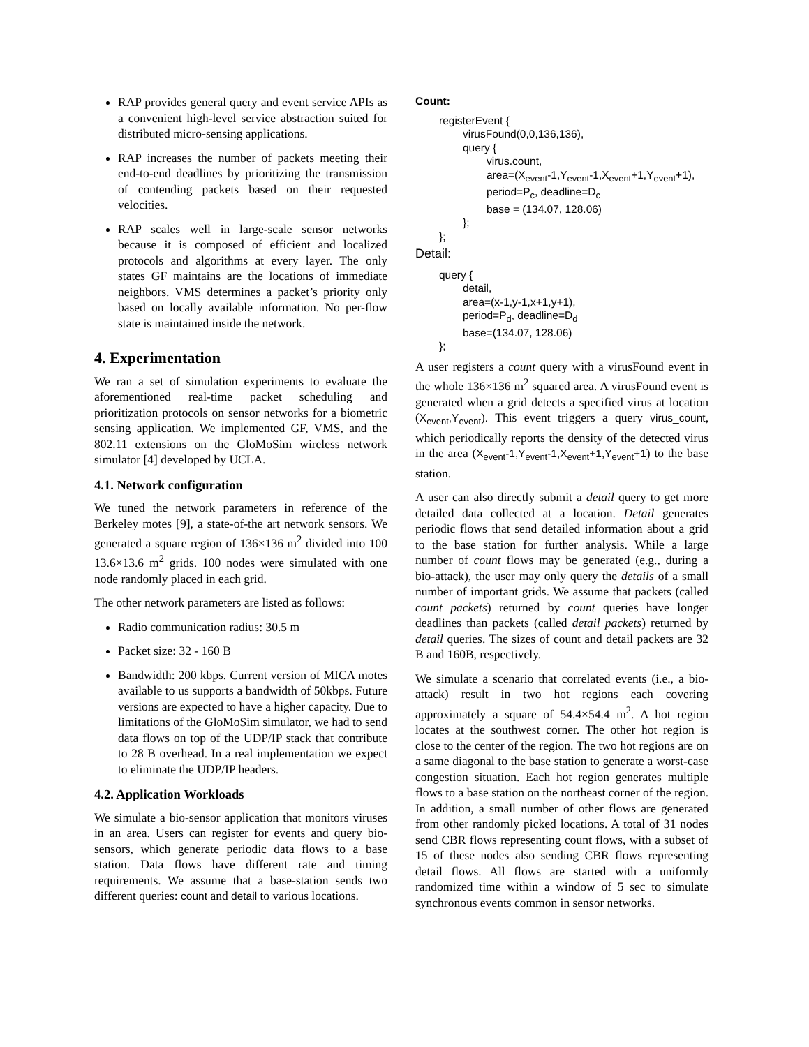RAP provides general query and event service APIs as a convenient high-level service abstraction suited for distributed micro-sensing applications.
RAP increases the number of packets meeting their end-to-end deadlines by prioritizing the transmission of contending packets based on their requested velocities.
RAP scales well in large-scale sensor networks because it is composed of efficient and localized protocols and algorithms at every layer. The only states GF maintains are the locations of immediate neighbors. VMS determines a packet’s priority only based on locally available information. No per-flow state is maintained inside the network.
4. Experimentation
We ran a set of simulation experiments to evaluate the aforementioned real-time packet scheduling and prioritization protocols on sensor networks for a biometric sensing application. We implemented GF, VMS, and the 802.11 extensions on the GloMoSim wireless network simulator [4] developed by UCLA.
4.1. Network configuration
We tuned the network parameters in reference of the Berkeley motes [9], a state-of-the art network sensors. We generated a square region of 136×136 m<sup>2</sup> divided into 100 13.6×13.6 m<sup>2</sup> grids. 100 nodes were simulated with one node randomly placed in each grid.
The other network parameters are listed as follows:
Radio communication radius: 30.5 m
Packet size: 32 - 160 B
Bandwidth: 200 kbps. Current version of MICA motes available to us supports a bandwidth of 50kbps. Future versions are expected to have a higher capacity. Due to limitations of the GloMoSim simulator, we had to send data flows on top of the UDP/IP stack that contribute to 28 B overhead. In a real implementation we expect to eliminate the UDP/IP headers.
4.2. Application Workloads
We simulate a bio-sensor application that monitors viruses in an area. Users can register for events and query bio-sensors, which generate periodic data flows to a base station. Data flows have different rate and timing requirements. We assume that a base-station sends two different queries: count and detail to various locations.
Count:
registerEvent {
virusFound(0,0,136,136),
query {
virus.count,
area=(X<sub>event</sub>-1,Y<sub>event</sub>-1,X<sub>event</sub>+1,Y<sub>event</sub>+1),
period=P<sub>c</sub>, deadline=D<sub>c</sub>
base = (134.07, 128.06)
};
};
Detail:
query {
detail,
area=(x-1,y-1,x+1,y+1),
period=P<sub>d</sub>, deadline=D<sub>d</sub>
base=(134.07, 128.06)
};
A user registers a count query with a virusFound event in the whole 136×136 m<sup>2</sup> squared area. A virusFound event is generated when a grid detects a specified virus at location (X<sub>event</sub>,Y<sub>event</sub>). This event triggers a query virus_count, which periodically reports the density of the detected virus in the area (X<sub>event</sub>-1,Y<sub>event</sub>-1,X<sub>event</sub>+1,Y<sub>event</sub>+1) to the base station.
A user can also directly submit a detail query to get more detailed data collected at a location. Detail generates periodic flows that send detailed information about a grid to the base station for further analysis. While a large number of count flows may be generated (e.g., during a bio-attack), the user may only query the details of a small number of important grids. We assume that packets (called count packets) returned by count queries have longer deadlines than packets (called detail packets) returned by detail queries. The sizes of count and detail packets are 32 B and 160B, respectively.
We simulate a scenario that correlated events (i.e., a bio-attack) result in two hot regions each covering approximately a square of 54.4×54.4 m<sup>2</sup>. A hot region locates at the southwest corner. The other hot region is close to the center of the region. The two hot regions are on a same diagonal to the base station to generate a worst-case congestion situation. Each hot region generates multiple flows to a base station on the northeast corner of the region. In addition, a small number of other flows are generated from other randomly picked locations. A total of 31 nodes send CBR flows representing count flows, with a subset of 15 of these nodes also sending CBR flows representing detail flows. All flows are started with a uniformly randomized time within a window of 5 sec to simulate synchronous events common in sensor networks.